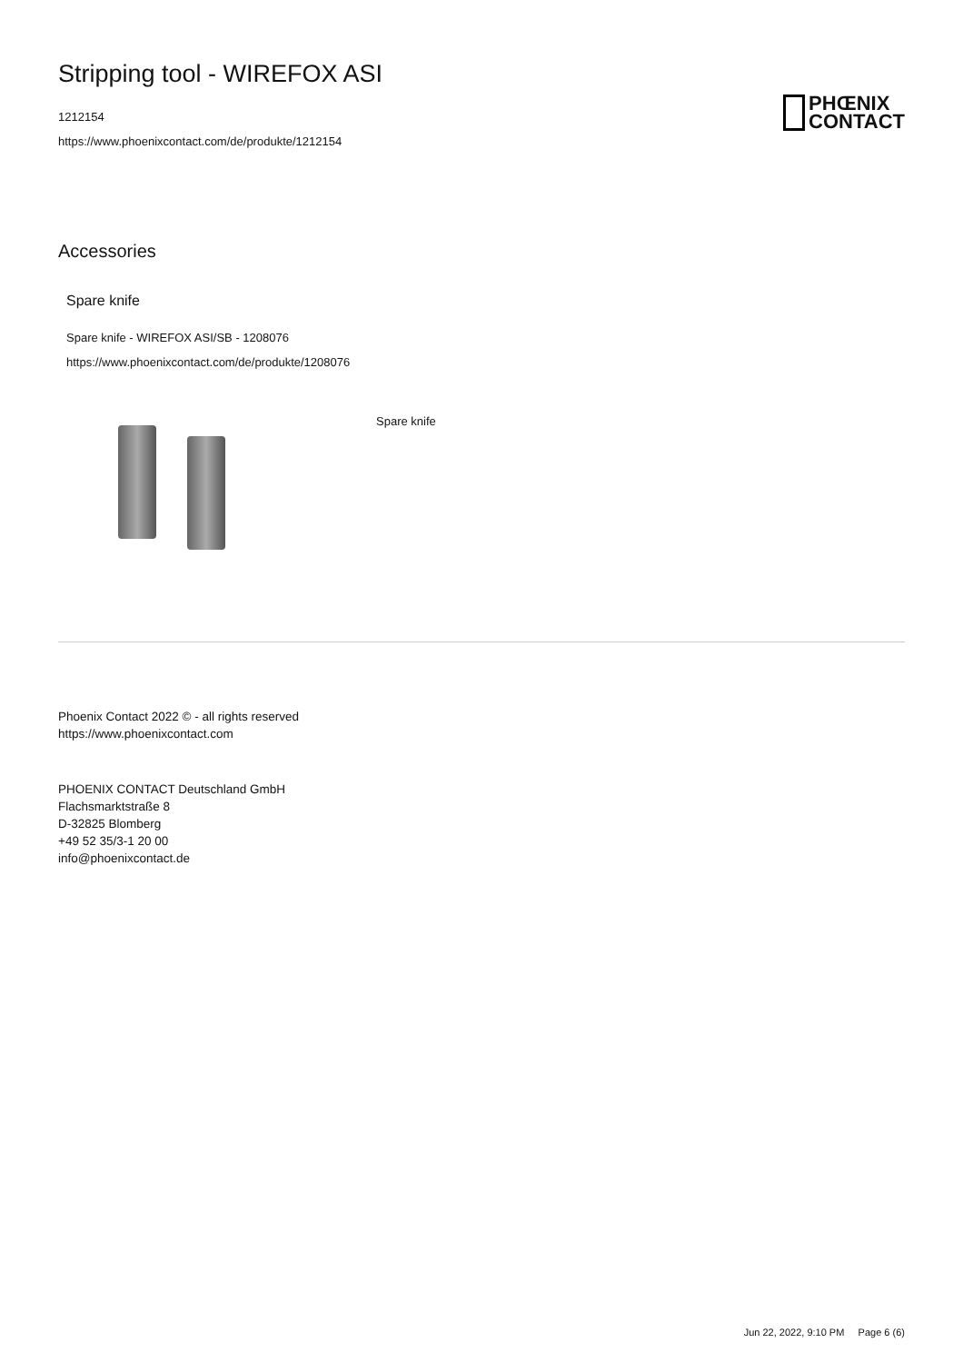Stripping tool - WIREFOX ASI
1212154
https://www.phoenixcontact.com/de/produkte/1212154
PHŒNIX
CONTACT
Accessories
Spare knife
Spare knife - WIREFOX ASI/SB - 1208076
https://www.phoenixcontact.com/de/produkte/1208076
Spare knife
Phoenix Contact 2022 © - all rights reserved
https://www.phoenixcontact.com
PHOENIX CONTACT Deutschland GmbH
Flachsmarktstraße 8
D-32825 Blomberg
+49 52 35/3-1 20 00
info@phoenixcontact.de
Jun 22, 2022, 9:10 PM Page 6 (6)